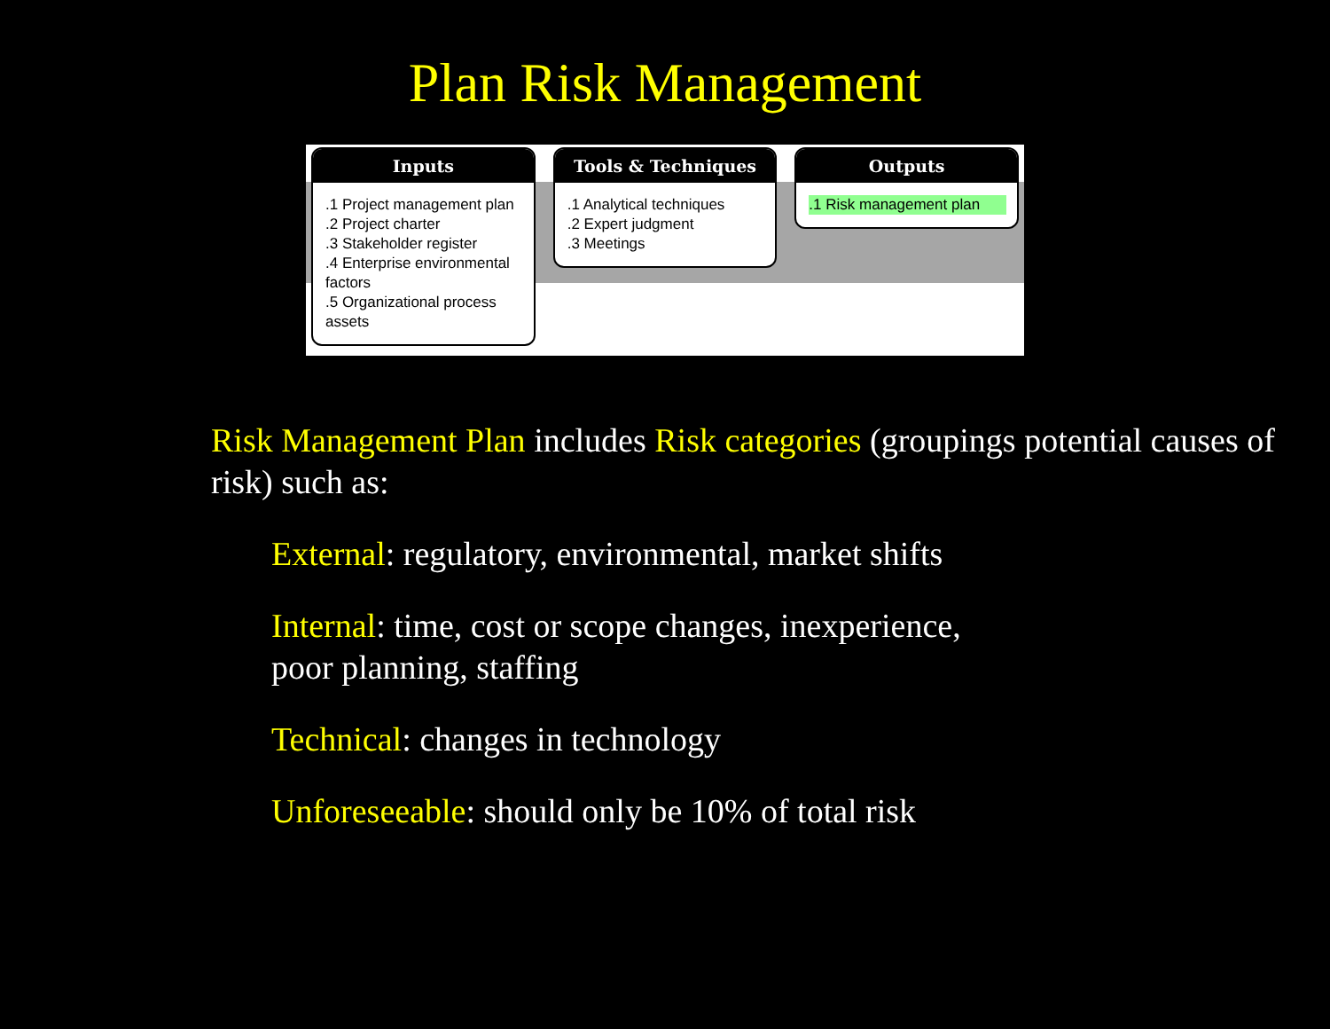Plan Risk Management
Inputs
.1 Project management plan
.2 Project charter
.3 Stakeholder register
.4 Enterprise environmental factors
.5 Organizational process assets
Tools & Techniques
.1 Analytical techniques
.2 Expert judgment
.3 Meetings
Outputs
.1 Risk management plan
Risk Management Plan includes Risk categories (groupings potential causes of risk) such as:
External: regulatory, environmental, market shifts
Internal: time, cost or scope changes, inexperience,
poor planning, staffing
Technical: changes in technology
Unforeseeable: should only be 10% of total risk